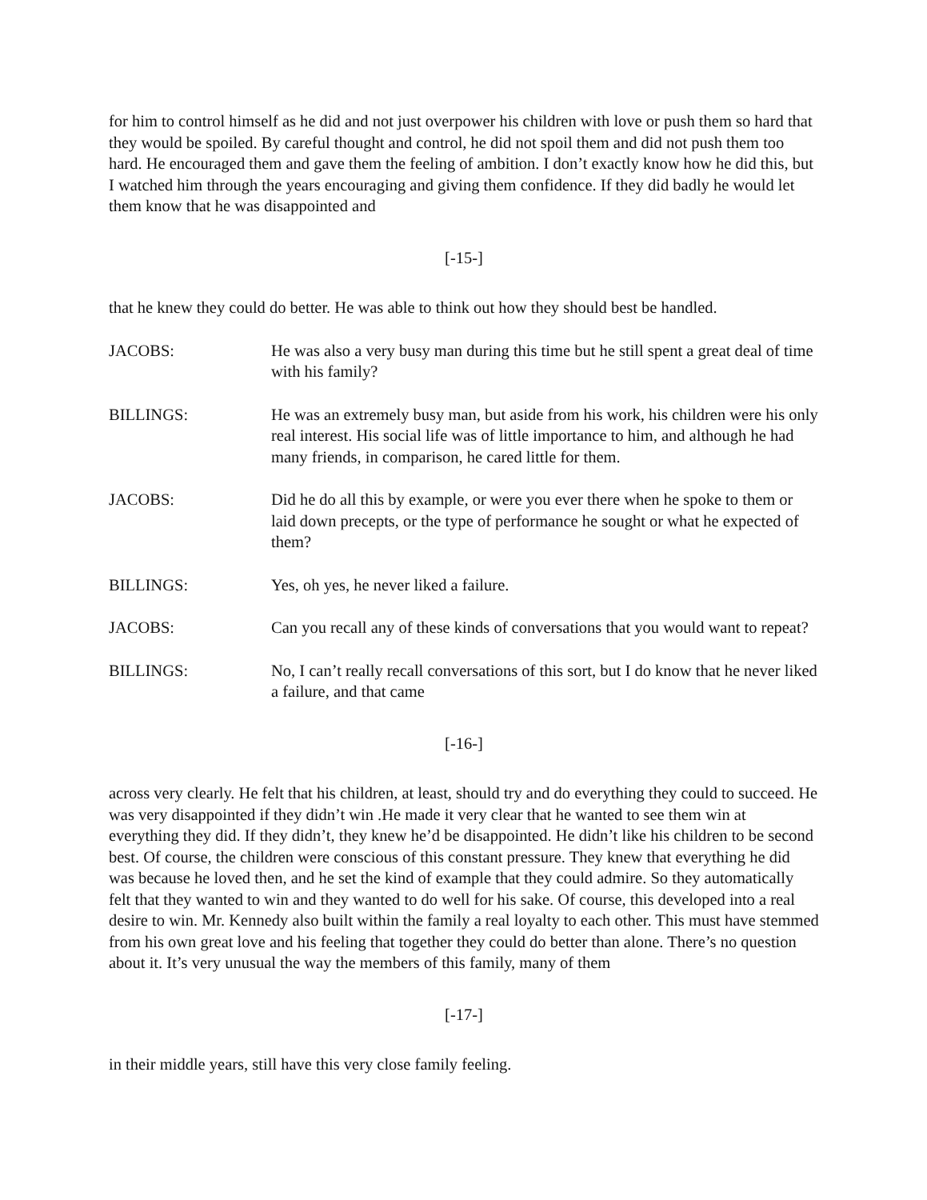for him to control himself as he did and not just overpower his children with love or push them so hard that they would be spoiled. By careful thought and control, he did not spoil them and did not push them too hard. He encouraged them and gave them the feeling of ambition. I don’t exactly know how he did this, but I watched him through the years encouraging and giving them confidence. If they did badly he would let them know that he was disappointed and
[-15-]
that he knew they could do better. He was able to think out how they should best be handled.
JACOBS: He was also a very busy man during this time but he still spent a great deal of time with his family?
BILLINGS: He was an extremely busy man, but aside from his work, his children were his only real interest. His social life was of little importance to him, and although he had many friends, in comparison, he cared little for them.
JACOBS: Did he do all this by example, or were you ever there when he spoke to them or laid down precepts, or the type of performance he sought or what he expected of them?
BILLINGS: Yes, oh yes, he never liked a failure.
JACOBS: Can you recall any of these kinds of conversations that you would want to repeat?
BILLINGS: No, I can’t really recall conversations of this sort, but I do know that he never liked a failure, and that came
[-16-]
across very clearly. He felt that his children, at least, should try and do everything they could to succeed. He was very disappointed if they didn’t win .He made it very clear that he wanted to see them win at everything they did. If they didn’t, they knew he’d be disappointed. He didn’t like his children to be second best. Of course, the children were conscious of this constant pressure. They knew that everything he did was because he loved then, and he set the kind of example that they could admire. So they automatically felt that they wanted to win and they wanted to do well for his sake. Of course, this developed into a real desire to win. Mr. Kennedy also built within the family a real loyalty to each other. This must have stemmed from his own great love and his feeling that together they could do better than alone. There’s no question about it. It’s very unusual the way the members of this family, many of them
[-17-]
in their middle years, still have this very close family feeling.